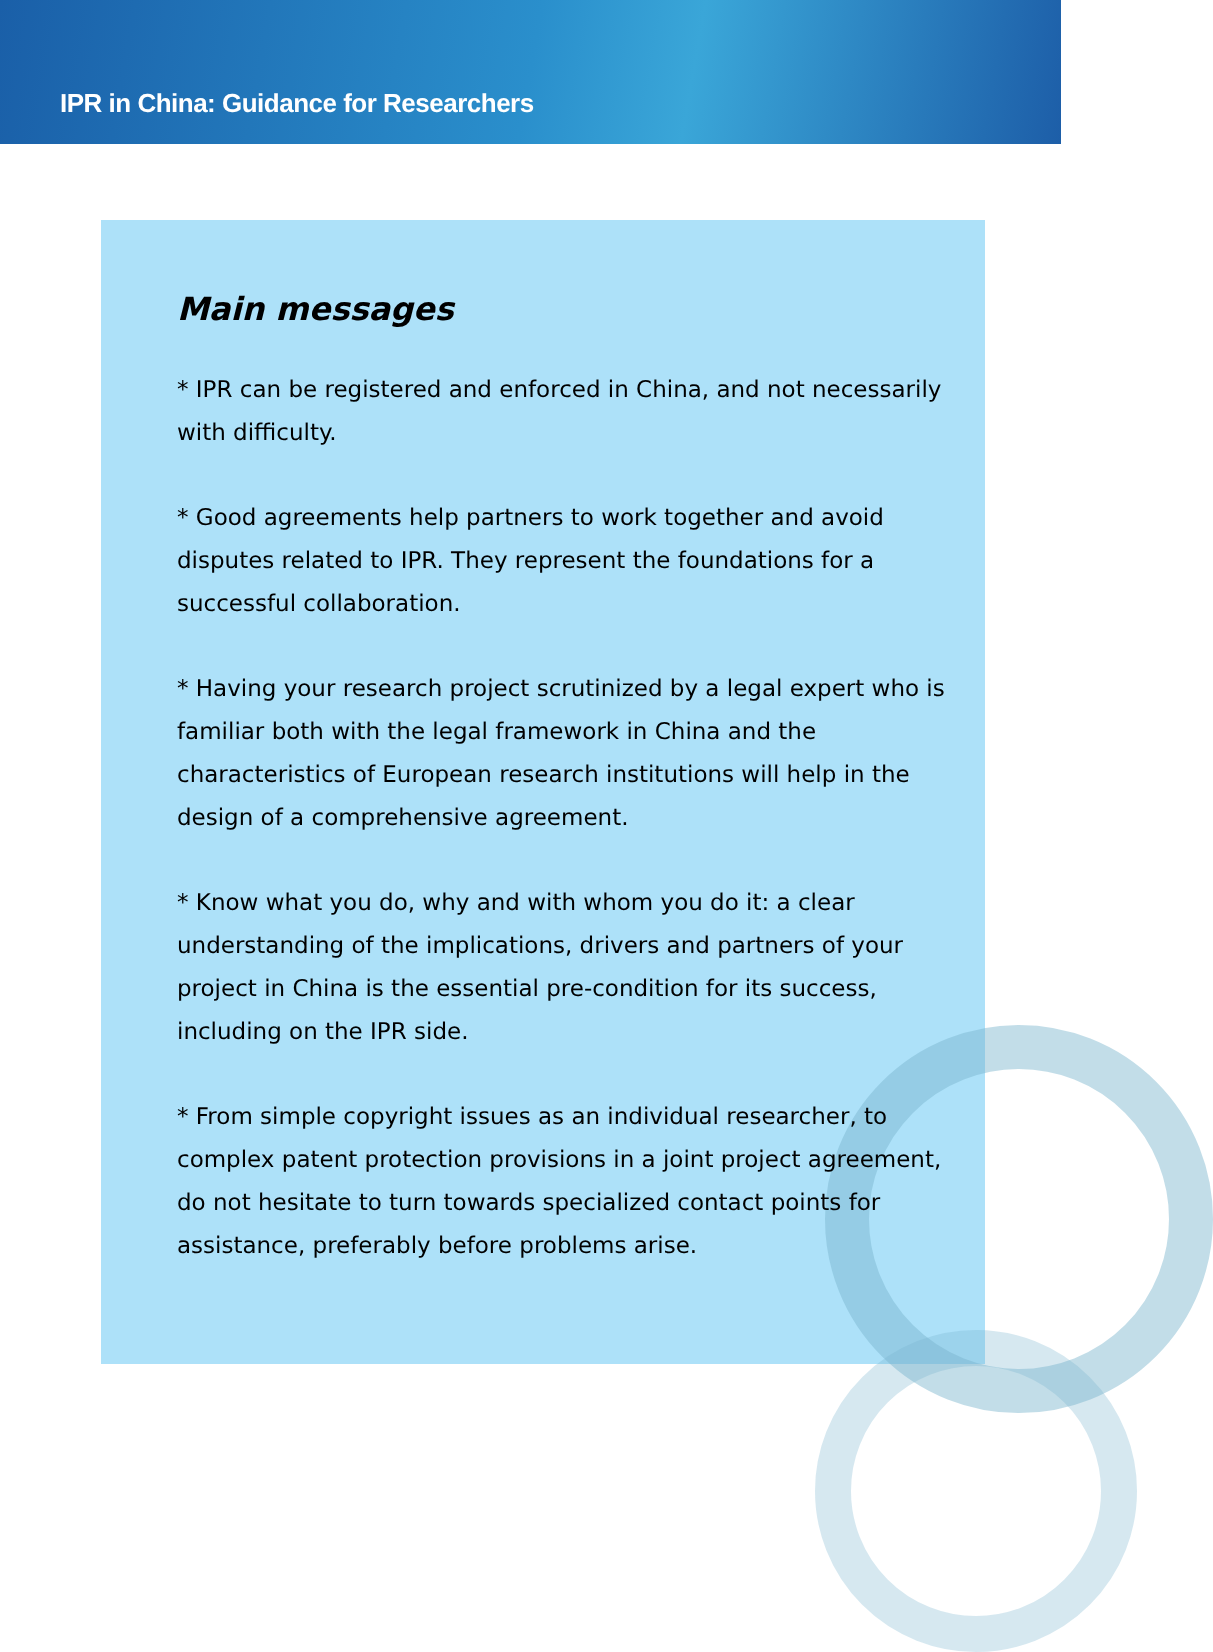IPR in China: Guidance for Researchers
Main messages
* IPR can be registered and enforced in China, and not necessarily with difficulty.
* Good agreements help partners to work together and avoid disputes related to IPR. They represent the foundations for a successful collaboration.
* Having your research project scrutinized by a legal expert who is familiar both with the legal framework in China and the characteristics of European research institutions will help in the design of a comprehensive agreement.
* Know what you do, why and with whom you do it: a clear understanding of the implications, drivers and partners of your project in China is the essential pre-condition for its success, including on the IPR side.
* From simple copyright issues as an individual researcher, to complex patent protection provisions in a joint project agreement, do not hesitate to turn towards specialized contact points for assistance, preferably before problems arise.